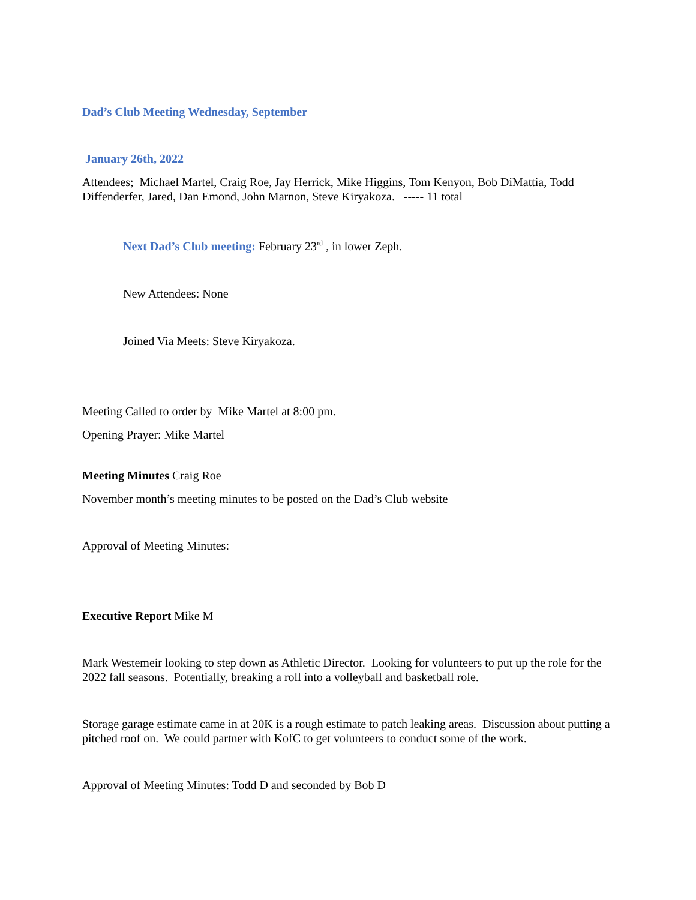Dad’s Club Meeting Wednesday, September
January 26th, 2022
Attendees; Michael Martel, Craig Roe, Jay Herrick, Mike Higgins, Tom Kenyon, Bob DiMattia, Todd Diffenderfer, Jared, Dan Emond, John Marnon, Steve Kiryakoza. ----- 11 total
Next Dad’s Club meeting: February 23<sup>rd</sup> , in lower Zeph.
New Attendees: None
Joined Via Meets: Steve Kiryakoza.
Meeting Called to order by Mike Martel at 8:00 pm.
Opening Prayer: Mike Martel
Meeting Minutes Craig Roe
November month’s meeting minutes to be posted on the Dad’s Club website
Approval of Meeting Minutes:
Executive Report Mike M
Mark Westemeir looking to step down as Athletic Director. Looking for volunteers to put up the role for the 2022 fall seasons. Potentially, breaking a roll into a volleyball and basketball role.
Storage garage estimate came in at 20K is a rough estimate to patch leaking areas. Discussion about putting a pitched roof on. We could partner with KofC to get volunteers to conduct some of the work.
Approval of Meeting Minutes: Todd D and seconded by Bob D